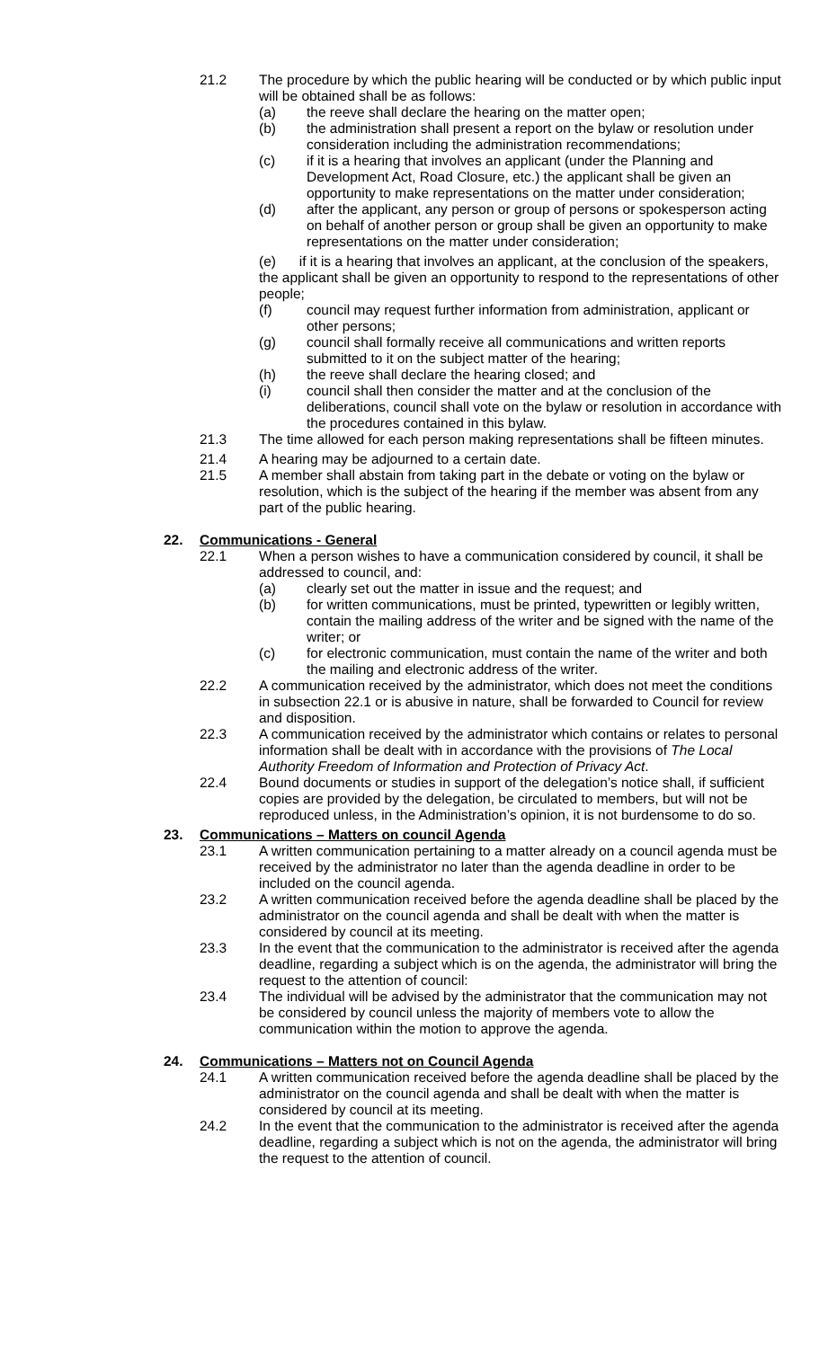21.2 The procedure by which the public hearing will be conducted or by which public input will be obtained shall be as follows:
(a) the reeve shall declare the hearing on the matter open;
(b) the administration shall present a report on the bylaw or resolution under consideration including the administration recommendations;
(c) if it is a hearing that involves an applicant (under the Planning and Development Act, Road Closure, etc.) the applicant shall be given an opportunity to make representations on the matter under consideration;
(d) after the applicant, any person or group of persons or spokesperson acting on behalf of another person or group shall be given an opportunity to make representations on the matter under consideration;
(e) if it is a hearing that involves an applicant, at the conclusion of the speakers, the applicant shall be given an opportunity to respond to the representations of other people;
(f) council may request further information from administration, applicant or other persons;
(g) council shall formally receive all communications and written reports submitted to it on the subject matter of the hearing;
(h) the reeve shall declare the hearing closed; and
(i) council shall then consider the matter and at the conclusion of the deliberations, council shall vote on the bylaw or resolution in accordance with the procedures contained in this bylaw.
21.3 The time allowed for each person making representations shall be fifteen minutes.
21.4 A hearing may be adjourned to a certain date.
21.5 A member shall abstain from taking part in the debate or voting on the bylaw or resolution, which is the subject of the hearing if the member was absent from any part of the public hearing.
22. Communications - General
22.1 When a person wishes to have a communication considered by council, it shall be addressed to council, and:
(a) clearly set out the matter in issue and the request; and
(b) for written communications, must be printed, typewritten or legibly written, contain the mailing address of the writer and be signed with the name of the writer; or
(c) for electronic communication, must contain the name of the writer and both the mailing and electronic address of the writer.
22.2 A communication received by the administrator, which does not meet the conditions in subsection 22.1 or is abusive in nature, shall be forwarded to Council for review and disposition.
22.3 A communication received by the administrator which contains or relates to personal information shall be dealt with in accordance with the provisions of The Local Authority Freedom of Information and Protection of Privacy Act.
22.4 Bound documents or studies in support of the delegation’s notice shall, if sufficient copies are provided by the delegation, be circulated to members, but will not be reproduced unless, in the Administration’s opinion, it is not burdensome to do so.
23. Communications – Matters on council Agenda
23.1 A written communication pertaining to a matter already on a council agenda must be received by the administrator no later than the agenda deadline in order to be included on the council agenda.
23.2 A written communication received before the agenda deadline shall be placed by the administrator on the council agenda and shall be dealt with when the matter is considered by council at its meeting.
23.3 In the event that the communication to the administrator is received after the agenda deadline, regarding a subject which is on the agenda, the administrator will bring the request to the attention of council:
23.4 The individual will be advised by the administrator that the communication may not be considered by council unless the majority of members vote to allow the communication within the motion to approve the agenda.
24. Communications – Matters not on Council Agenda
24.1 A written communication received before the agenda deadline shall be placed by the administrator on the council agenda and shall be dealt with when the matter is considered by council at its meeting.
24.2 In the event that the communication to the administrator is received after the agenda deadline, regarding a subject which is not on the agenda, the administrator will bring the request to the attention of council.